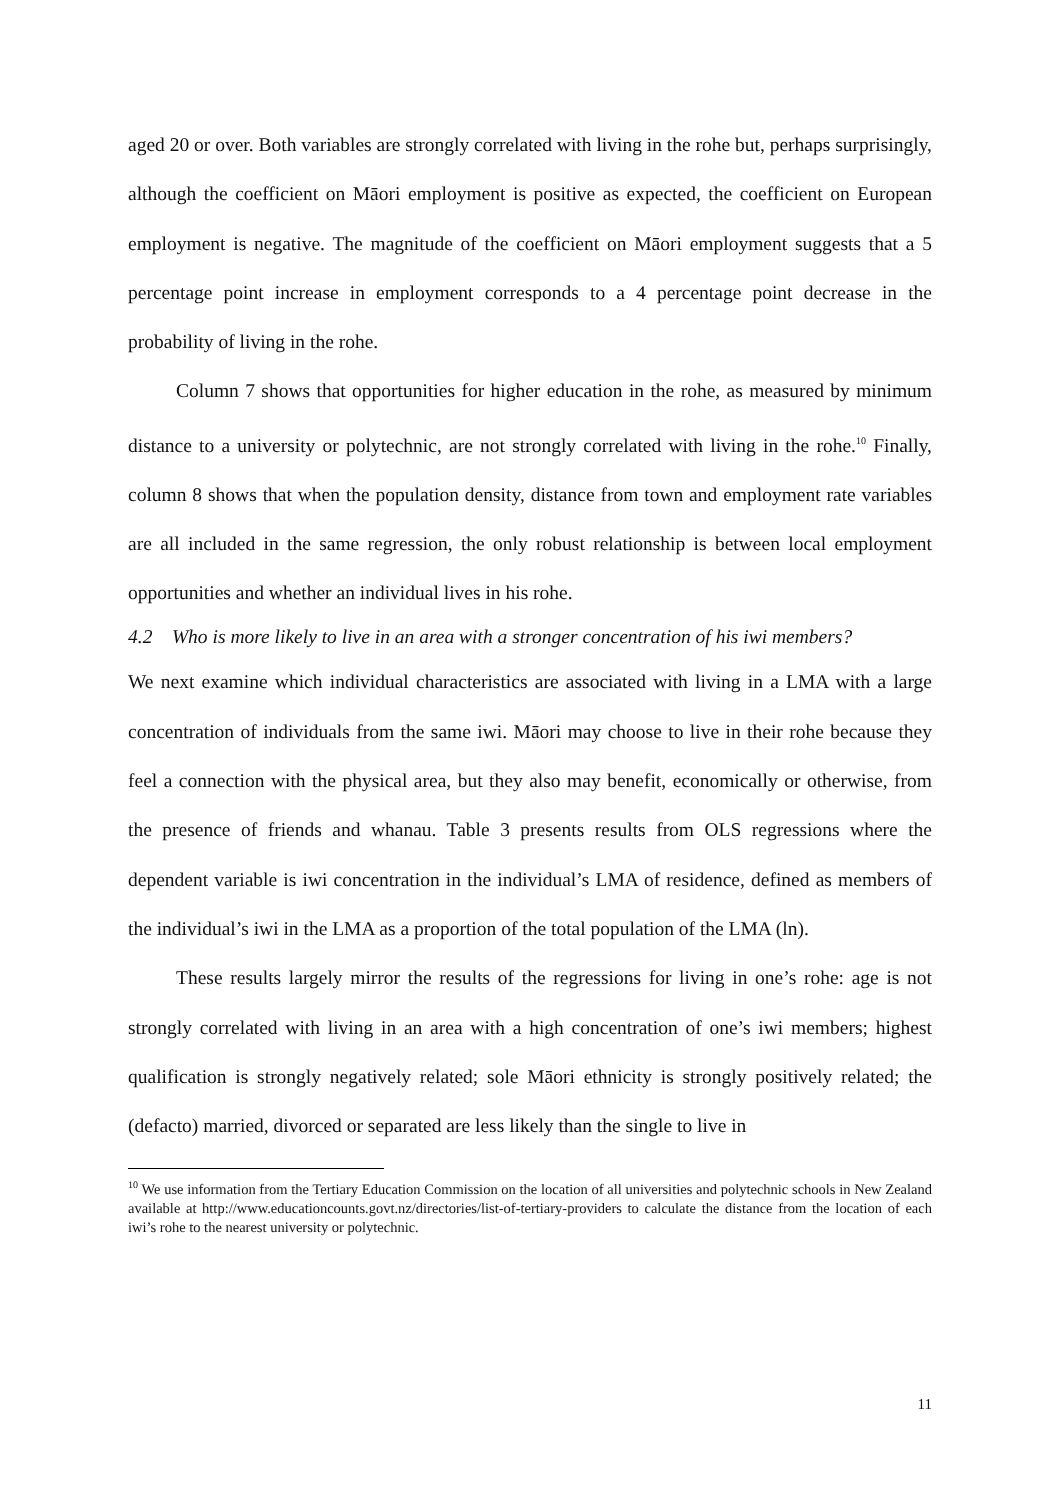aged 20 or over. Both variables are strongly correlated with living in the rohe but, perhaps surprisingly, although the coefficient on Māori employment is positive as expected, the coefficient on European employment is negative. The magnitude of the coefficient on Māori employment suggests that a 5 percentage point increase in employment corresponds to a 4 percentage point decrease in the probability of living in the rohe.
Column 7 shows that opportunities for higher education in the rohe, as measured by minimum distance to a university or polytechnic, are not strongly correlated with living in the rohe.<sup>10</sup> Finally, column 8 shows that when the population density, distance from town and employment rate variables are all included in the same regression, the only robust relationship is between local employment opportunities and whether an individual lives in his rohe.
4.2 Who is more likely to live in an area with a stronger concentration of his iwi members?
We next examine which individual characteristics are associated with living in a LMA with a large concentration of individuals from the same iwi. Māori may choose to live in their rohe because they feel a connection with the physical area, but they also may benefit, economically or otherwise, from the presence of friends and whanau. Table 3 presents results from OLS regressions where the dependent variable is iwi concentration in the individual’s LMA of residence, defined as members of the individual’s iwi in the LMA as a proportion of the total population of the LMA (ln).
These results largely mirror the results of the regressions for living in one’s rohe: age is not strongly correlated with living in an area with a high concentration of one’s iwi members; highest qualification is strongly negatively related; sole Māori ethnicity is strongly positively related; the (defacto) married, divorced or separated are less likely than the single to live in
<sup>10</sup> We use information from the Tertiary Education Commission on the location of all universities and polytechnic schools in New Zealand available at http://www.educationcounts.govt.nz/directories/list-of-tertiary-providers to calculate the distance from the location of each iwi’s rohe to the nearest university or polytechnic.
11